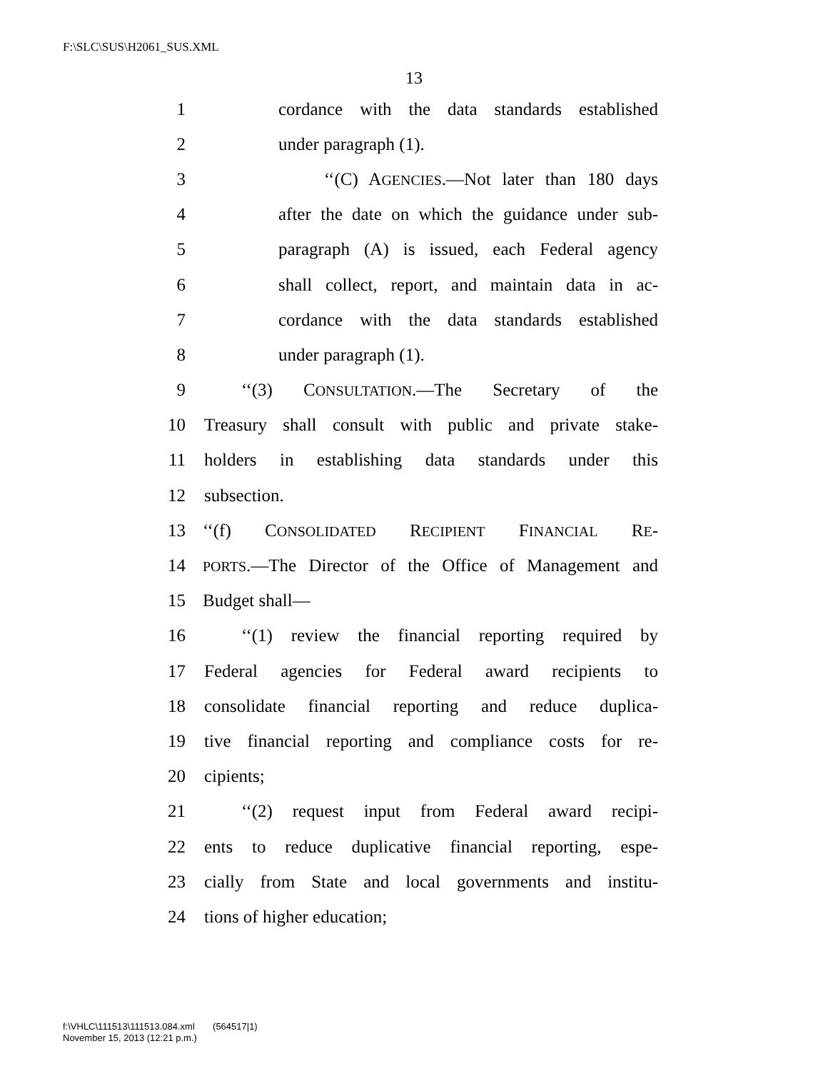F:\SLC\SUS\H2061_SUS.XML
13
1 cordance with the data standards established
2 under paragraph (1).
3 ‘‘(C) AGENCIES.—Not later than 180 days
4 after the date on which the guidance under sub-
5 paragraph (A) is issued, each Federal agency
6 shall collect, report, and maintain data in ac-
7 cordance with the data standards established
8 under paragraph (1).
9 ‘‘(3) CONSULTATION.—The Secretary of the
10 Treasury shall consult with public and private stake-
11 holders in establishing data standards under this
12 subsection.
13 ‘‘(f) CONSOLIDATED RECIPIENT FINANCIAL RE-
14 PORTS.—The Director of the Office of Management and
15 Budget shall—
16 ‘‘(1) review the financial reporting required by
17 Federal agencies for Federal award recipients to
18 consolidate financial reporting and reduce duplica-
19 tive financial reporting and compliance costs for re-
20 cipients;
21 ‘‘(2) request input from Federal award recipi-
22 ents to reduce duplicative financial reporting, espe-
23 cially from State and local governments and institu-
24 tions of higher education;
f:\VHLC\111513\111513.084.xml (564517|1)
November 15, 2013 (12:21 p.m.)